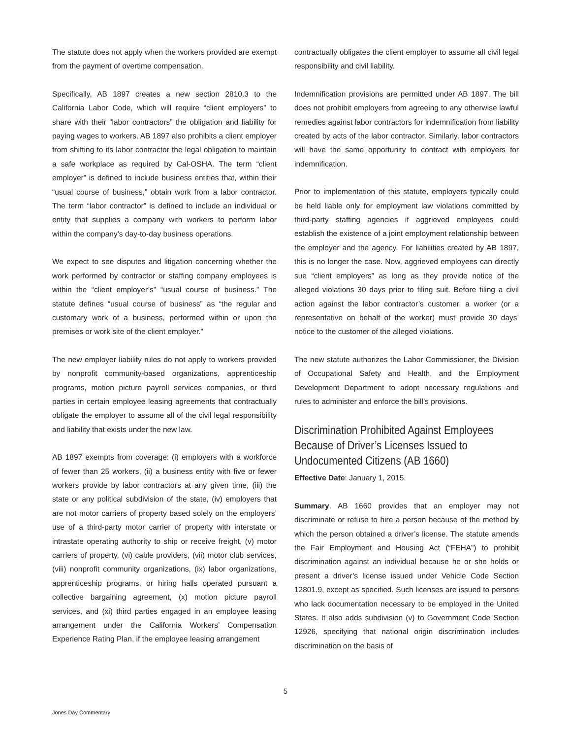The statute does not apply when the workers provided are exempt from the payment of overtime compensation.
Specifically, AB 1897 creates a new section 2810.3 to the California Labor Code, which will require “client employers” to share with their “labor contractors” the obligation and liability for paying wages to workers. AB 1897 also prohibits a client employer from shifting to its labor contractor the legal obligation to maintain a safe workplace as required by Cal-OSHA. The term “client employer” is defined to include business entities that, within their “usual course of business,” obtain work from a labor contractor. The term “labor contractor” is defined to include an individual or entity that supplies a company with workers to perform labor within the company’s day-to-day business operations.
We expect to see disputes and litigation concerning whether the work performed by contractor or staffing company employees is within the “client employer’s” “usual course of business.” The statute defines “usual course of business” as “the regular and customary work of a business, performed within or upon the premises or work site of the client employer.”
The new employer liability rules do not apply to workers provided by nonprofit community-based organizations, apprenticeship programs, motion picture payroll services companies, or third parties in certain employee leasing agreements that contractually obligate the employer to assume all of the civil legal responsibility and liability that exists under the new law.
AB 1897 exempts from coverage: (i) employers with a workforce of fewer than 25 workers, (ii) a business entity with five or fewer workers provide by labor contractors at any given time, (iii) the state or any political subdivision of the state, (iv) employers that are not motor carriers of property based solely on the employers’ use of a third-party motor carrier of property with interstate or intrastate operating authority to ship or receive freight, (v) motor carriers of property, (vi) cable providers, (vii) motor club services, (viii) nonprofit community organizations, (ix) labor organizations, apprenticeship programs, or hiring halls operated pursuant a collective bargaining agreement, (x) motion picture payroll services, and (xi) third parties engaged in an employee leasing arrangement under the California Workers’ Compensation Experience Rating Plan, if the employee leasing arrangement
contractually obligates the client employer to assume all civil legal responsibility and civil liability.
Indemnification provisions are permitted under AB 1897. The bill does not prohibit employers from agreeing to any otherwise lawful remedies against labor contractors for indemnification from liability created by acts of the labor contractor. Similarly, labor contractors will have the same opportunity to contract with employers for indemnification.
Prior to implementation of this statute, employers typically could be held liable only for employment law violations committed by third-party staffing agencies if aggrieved employees could establish the existence of a joint employment relationship between the employer and the agency. For liabilities created by AB 1897, this is no longer the case. Now, aggrieved employees can directly sue “client employers” as long as they provide notice of the alleged violations 30 days prior to filing suit. Before filing a civil action against the labor contractor’s customer, a worker (or a representative on behalf of the worker) must provide 30 days’ notice to the customer of the alleged violations.
The new statute authorizes the Labor Commissioner, the Division of Occupational Safety and Health, and the Employment Development Department to adopt necessary regulations and rules to administer and enforce the bill’s provisions.
Discrimination Prohibited Against Employees Because of Driver’s Licenses Issued to Undocumented Citizens (AB 1660)
Effective Date: January 1, 2015.
Summary. AB 1660 provides that an employer may not discriminate or refuse to hire a person because of the method by which the person obtained a driver’s license. The statute amends the Fair Employment and Housing Act (“FEHA”) to prohibit discrimination against an individual because he or she holds or present a driver’s license issued under Vehicle Code Section 12801.9, except as specified. Such licenses are issued to persons who lack documentation necessary to be employed in the United States. It also adds subdivision (v) to Government Code Section 12926, specifying that national origin discrimination includes discrimination on the basis of
5
Jones Day Commentary